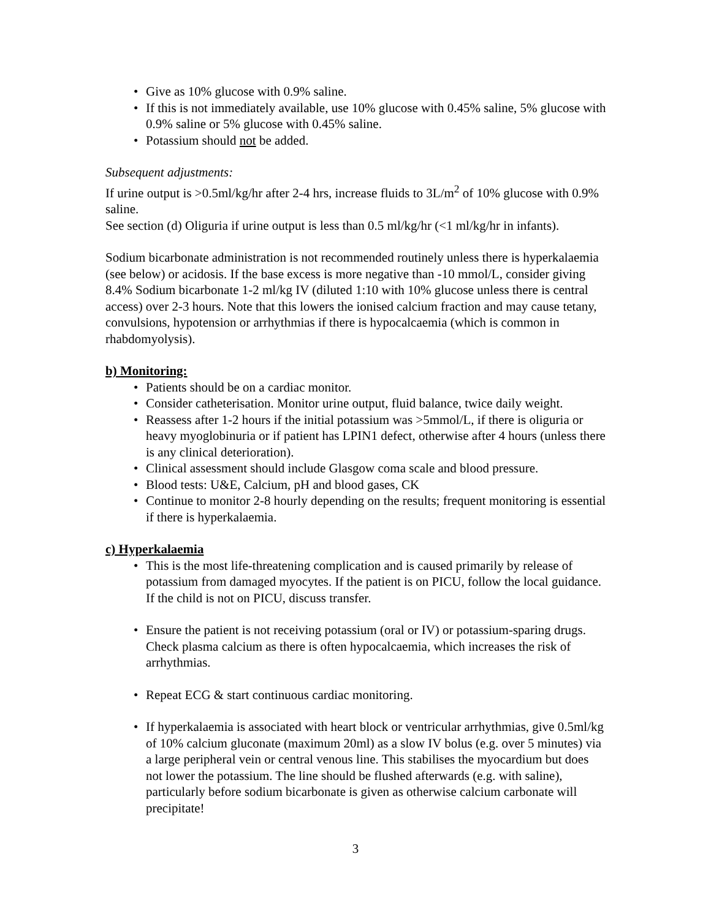Give as 10% glucose with 0.9% saline.
If this is not immediately available, use 10% glucose with 0.45% saline, 5% glucose with 0.9% saline or 5% glucose with 0.45% saline.
Potassium should not be added.
Subsequent adjustments:
If urine output is >0.5ml/kg/hr after 2-4 hrs, increase fluids to 3L/m<sup>2</sup> of 10% glucose with 0.9% saline.
See section (d) Oliguria if urine output is less than 0.5 ml/kg/hr (<1 ml/kg/hr in infants).
Sodium bicarbonate administration is not recommended routinely unless there is hyperkalaemia (see below) or acidosis. If the base excess is more negative than -10 mmol/L, consider giving 8.4% Sodium bicarbonate 1-2 ml/kg IV (diluted 1:10 with 10% glucose unless there is central access) over 2-3 hours. Note that this lowers the ionised calcium fraction and may cause tetany, convulsions, hypotension or arrhythmias if there is hypocalcaemia (which is common in rhabdomyolysis).
b) Monitoring:
Patients should be on a cardiac monitor.
Consider catheterisation. Monitor urine output, fluid balance, twice daily weight.
Reassess after 1-2 hours if the initial potassium was >5mmol/L, if there is oliguria or heavy myoglobinuria or if patient has LPIN1 defect, otherwise after 4 hours (unless there is any clinical deterioration).
Clinical assessment should include Glasgow coma scale and blood pressure.
Blood tests: U&E, Calcium, pH and blood gases, CK
Continue to monitor 2-8 hourly depending on the results; frequent monitoring is essential if there is hyperkalaemia.
c) Hyperkalaemia
This is the most life-threatening complication and is caused primarily by release of potassium from damaged myocytes. If the patient is on PICU, follow the local guidance. If the child is not on PICU, discuss transfer.
Ensure the patient is not receiving potassium (oral or IV) or potassium-sparing drugs. Check plasma calcium as there is often hypocalcaemia, which increases the risk of arrhythmias.
Repeat ECG & start continuous cardiac monitoring.
If hyperkalaemia is associated with heart block or ventricular arrhythmias, give 0.5ml/kg of 10% calcium gluconate (maximum 20ml) as a slow IV bolus (e.g. over 5 minutes) via a large peripheral vein or central venous line. This stabilises the myocardium but does not lower the potassium. The line should be flushed afterwards (e.g. with saline), particularly before sodium bicarbonate is given as otherwise calcium carbonate will precipitate!
3